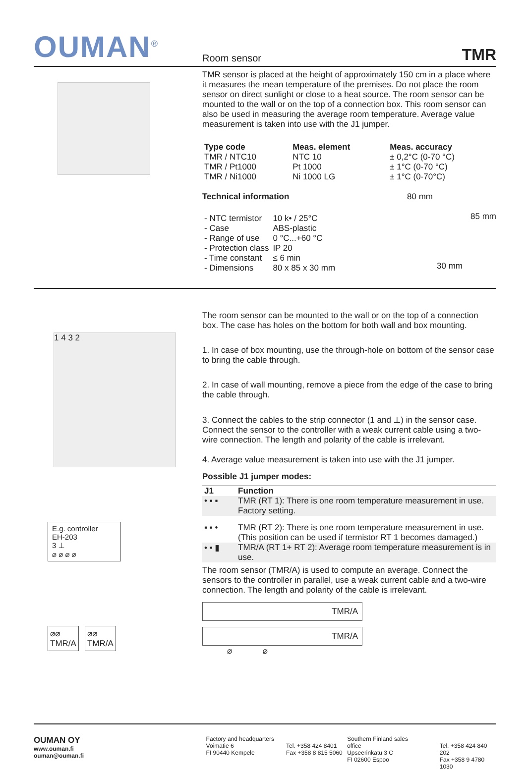OUMAN<sup>®</sup>
Room sensor
TMR
TMR sensor is placed at the height of approximately 150 cm in a place where it measures the mean temperature of the premises. Do not place the room sensor on direct sunlight or close to a heat source. The room sensor can be mounted to the wall or on the top of a connection box. This room sensor can also be used in measuring the average room temperature. Average value measurement is taken into use with the J1 jumper.
| Type code | Meas. element | Meas. accuracy |
| --- | --- | --- |
| TMR / NTC10 | NTC 10 | ± 0,2°C (0-70 °C) |
| TMR / Pt1000 | Pt 1000 | ± 1°C (0-70 °C) |
| TMR / Ni1000 | Ni 1000 LG | ± 1°C (0-70°C) |
Technical information
| - NTC termistor | 10 k• / 25°C |
| - Case | ABS-plastic |
| - Range of use | 0 °C...+60 °C |
| - Protection class | IP 20 |
| - Time constant | ≤ 6 min |
| - Dimensions | 80 x 85 x 30 mm |
80 mm
85 mm
30 mm
1 4 3 2
E.g. controller
EH-203
3 ⊥
⌀ ⌀ ⌀ ⌀
⌀⌀
TMR/A
⌀⌀
TMR/A
The room sensor can be mounted to the wall or on the top of a connection box. The case has holes on the bottom for both wall and box mounting.
1. In case of box mounting, use the through-hole on bottom of the sensor case to bring the cable through.
2. In case of wall mounting, remove a piece from the edge of the case to bring the cable through.
3. Connect the cables to the strip connector (1 and ⊥) in the sensor case. Connect the sensor to the controller with a weak current cable using a two-wire connection. The length and polarity of the cable is irrelevant.
4. Average value measurement is taken into use with the J1 jumper.
Possible J1 jumper modes:
| J1 | Function |
| --- | --- |
| • ▪ ▪ | TMR (RT 1): There is one room temperature measurement in use. Factory setting. |
| ▪ ▪ • | TMR (RT 2): There is one room temperature measurement in use. (This position can be used if termistor RT 1 becomes damaged.) |
| • • ▮ | TMR/A (RT 1+ RT 2): Average room temperature measurement is in use. |
The room sensor (TMR/A) is used to compute an average. Connect the sensors to the controller in parallel, use a weak current cable and a two-wire connection. The length and polarity of the cable is irrelevant.
TMR/A
TMR/A
⌀ ⌀
OUMAN OY
www.ouman.fi
ouman@ouman.fi
Factory and headquarters
Voimatie 6
FI 90440 Kempele
Tel. +358 424 8401
Fax +358 8 815 5060
Southern Finland sales office
Upseerinkatu 3 C
FI 02600 Espoo
Tel. +358 424 840 202
Fax +358 9 4780 1030